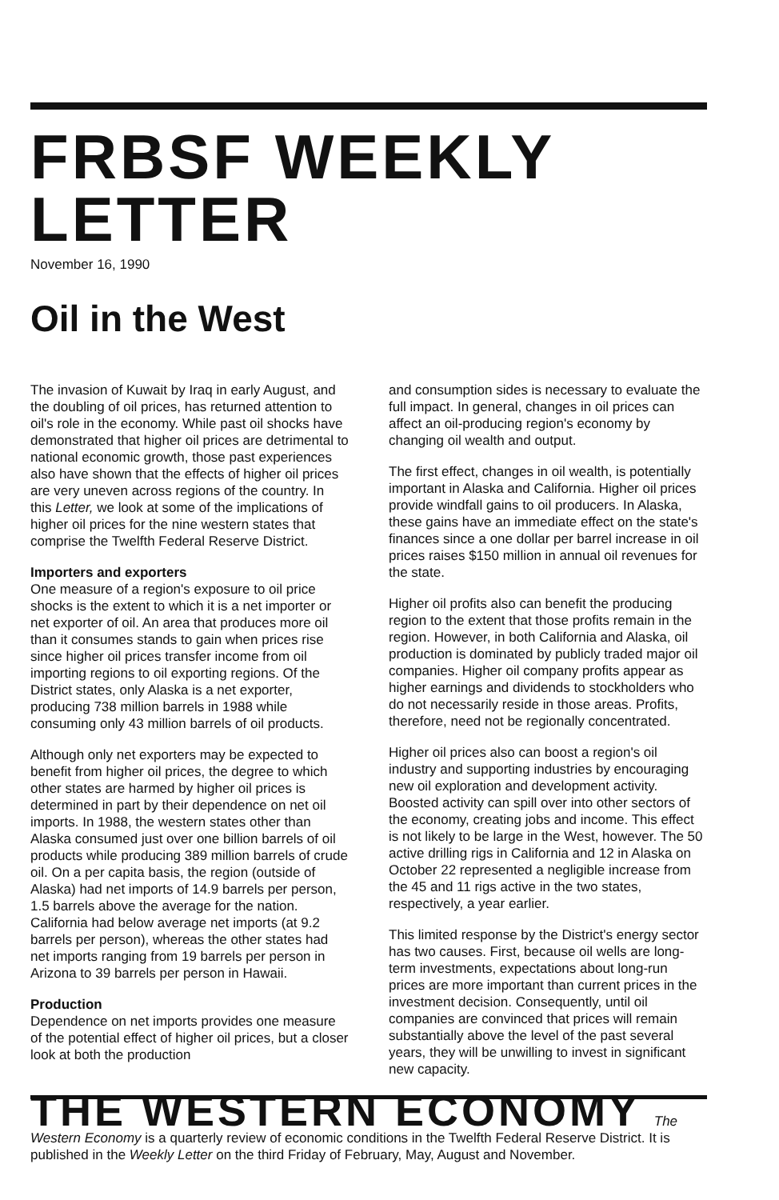FRBSF WEEKLY LETTER
November 16, 1990
Oil in the West
The invasion of Kuwait by Iraq in early August, and the doubling of oil prices, has returned attention to oil's role in the economy. While past oil shocks have demonstrated that higher oil prices are detrimental to national economic growth, those past experiences also have shown that the effects of higher oil prices are very uneven across regions of the country. In this Letter, we look at some of the implications of higher oil prices for the nine western states that comprise the Twelfth Federal Reserve District.
Importers and exporters
One measure of a region's exposure to oil price shocks is the extent to which it is a net importer or net exporter of oil. An area that produces more oil than it consumes stands to gain when prices rise since higher oil prices transfer income from oil importing regions to oil exporting regions. Of the District states, only Alaska is a net exporter, producing 738 million barrels in 1988 while consuming only 43 million barrels of oil products.
Although only net exporters may be expected to benefit from higher oil prices, the degree to which other states are harmed by higher oil prices is determined in part by their dependence on net oil imports. In 1988, the western states other than Alaska consumed just over one billion barrels of oil products while producing 389 million barrels of crude oil. On a per capita basis, the region (outside of Alaska) had net imports of 14.9 barrels per person, 1.5 barrels above the average for the nation. California had below average net imports (at 9.2 barrels per person), whereas the other states had net imports ranging from 19 barrels per person in Arizona to 39 barrels per person in Hawaii.
Production
Dependence on net imports provides one measure of the potential effect of higher oil prices, but a closer look at both the production
and consumption sides is necessary to evaluate the full impact. In general, changes in oil prices can affect an oil-producing region's economy by changing oil wealth and output.
The first effect, changes in oil wealth, is potentially important in Alaska and California. Higher oil prices provide windfall gains to oil producers. In Alaska, these gains have an immediate effect on the state's finances since a one dollar per barrel increase in oil prices raises $150 million in annual oil revenues for the state.
Higher oil profits also can benefit the producing region to the extent that those profits remain in the region. However, in both California and Alaska, oil production is dominated by publicly traded major oil companies. Higher oil company profits appear as higher earnings and dividends to stockholders who do not necessarily reside in those areas. Profits, therefore, need not be regionally concentrated.
Higher oil prices also can boost a region's oil industry and supporting industries by encouraging new oil exploration and development activity. Boosted activity can spill over into other sectors of the economy, creating jobs and income. This effect is not likely to be large in the West, however. The 50 active drilling rigs in California and 12 in Alaska on October 22 represented a negligible increase from the 45 and 11 rigs active in the two states, respectively, a year earlier.
This limited response by the District's energy sector has two causes. First, because oil wells are long-term investments, expectations about long-run prices are more important than current prices in the investment decision. Consequently, until oil companies are convinced that prices will remain substantially above the level of the past several years, they will be unwilling to invest in significant new capacity.
THE WESTERN ECONOMY The Western Economy is a quarterly review of economic conditions in the Twelfth Federal Reserve District. It is published in the Weekly Letter on the third Friday of February, May, August and November.